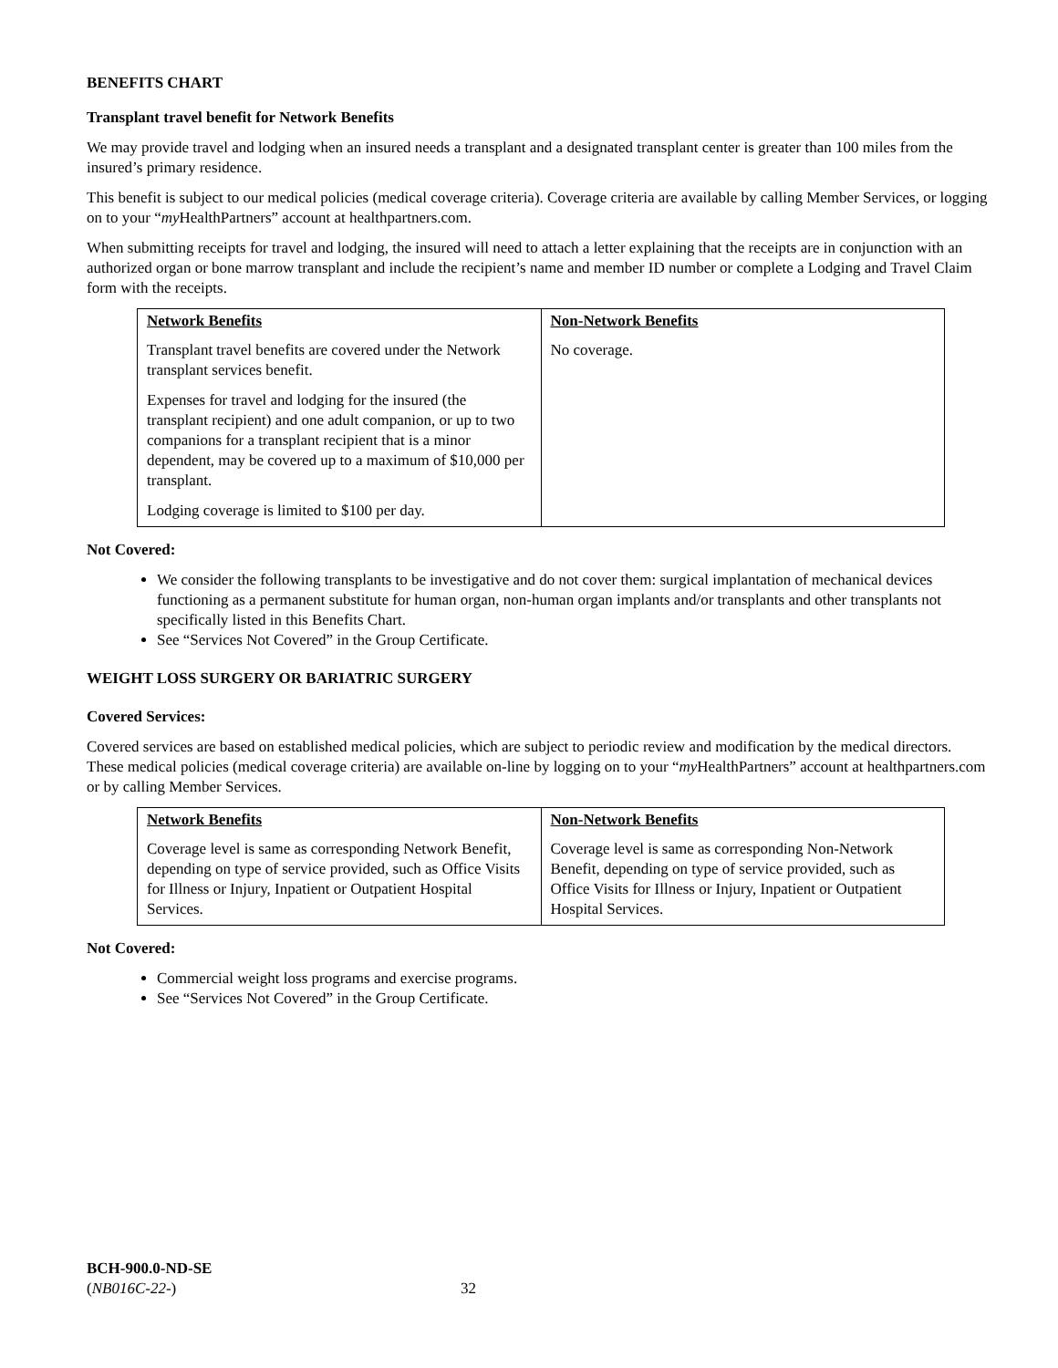BENEFITS CHART
Transplant travel benefit for Network Benefits
We may provide travel and lodging when an insured needs a transplant and a designated transplant center is greater than 100 miles from the insured’s primary residence.
This benefit is subject to our medical policies (medical coverage criteria). Coverage criteria are available by calling Member Services, or logging on to your “my HealthPartners” account at healthpartners.com.
When submitting receipts for travel and lodging, the insured will need to attach a letter explaining that the receipts are in conjunction with an authorized organ or bone marrow transplant and include the recipient’s name and member ID number or complete a Lodging and Travel Claim form with the receipts.
| Network Benefits Transplant travel benefits are covered under the Network transplant services benefit. Expenses for travel and lodging for the insured (the transplant recipient) and one adult companion, or up to two companions for a transplant recipient that is a minor dependent, may be covered up to a maximum of $10,000 per transplant. Lodging coverage is limited to $100 per day. | Non-Network Benefits No coverage. |
Not Covered:
We consider the following transplants to be investigative and do not cover them: surgical implantation of mechanical devices functioning as a permanent substitute for human organ, non-human organ implants and/or transplants and other transplants not specifically listed in this Benefits Chart.
See “Services Not Covered” in the Group Certificate.
WEIGHT LOSS SURGERY OR BARIATRIC SURGERY
Covered Services:
Covered services are based on established medical policies, which are subject to periodic review and modification by the medical directors. These medical policies (medical coverage criteria) are available on-line by logging on to your “my HealthPartners” account at healthpartners.com or by calling Member Services.
| Network Benefits Coverage level is same as corresponding Network Benefit, depending on type of service provided, such as Office Visits for Illness or Injury, Inpatient or Outpatient Hospital Services. | Non-Network Benefits Coverage level is same as corresponding Non-Network Benefit, depending on type of service provided, such as Office Visits for Illness or Injury, Inpatient or Outpatient Hospital Services. |
Not Covered:
Commercial weight loss programs and exercise programs.
See “Services Not Covered” in the Group Certificate.
BCH-900.0-ND-SE
(NB016C-22-)
32